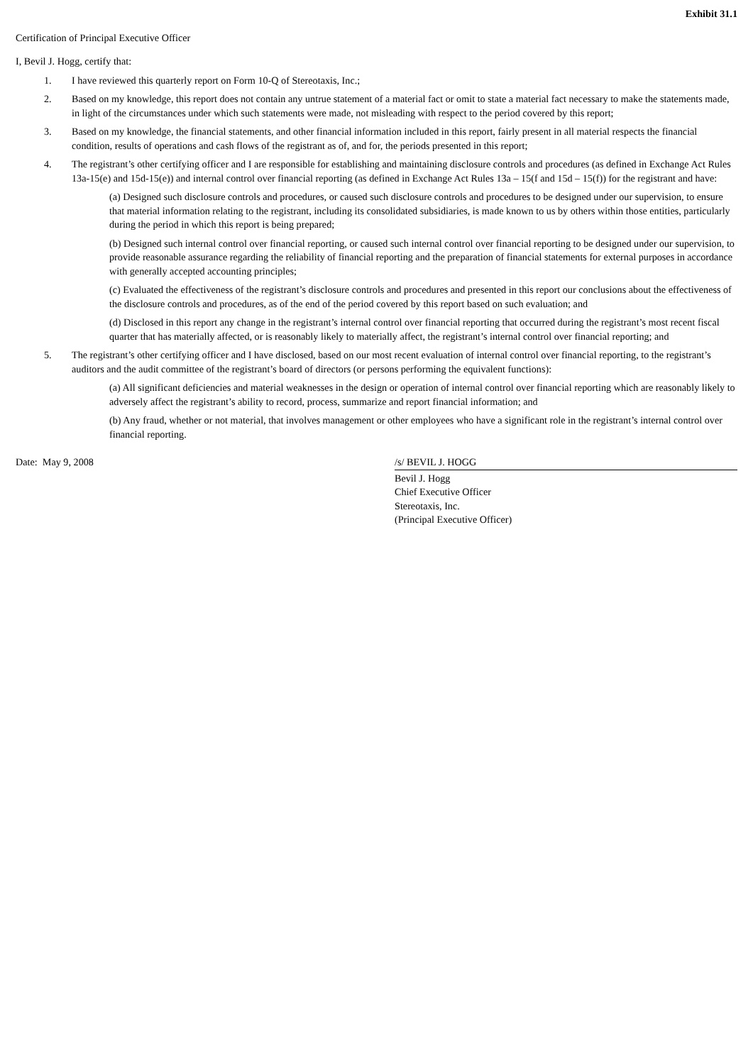Exhibit 31.1
Certification of Principal Executive Officer
I, Bevil J. Hogg, certify that:
1. I have reviewed this quarterly report on Form 10-Q of Stereotaxis, Inc.;
2. Based on my knowledge, this report does not contain any untrue statement of a material fact or omit to state a material fact necessary to make the statements made, in light of the circumstances under which such statements were made, not misleading with respect to the period covered by this report;
3. Based on my knowledge, the financial statements, and other financial information included in this report, fairly present in all material respects the financial condition, results of operations and cash flows of the registrant as of, and for, the periods presented in this report;
4. The registrant’s other certifying officer and I are responsible for establishing and maintaining disclosure controls and procedures (as defined in Exchange Act Rules 13a-15(e) and 15d-15(e)) and internal control over financial reporting (as defined in Exchange Act Rules 13a – 15(f and 15d – 15(f)) for the registrant and have:
(a) Designed such disclosure controls and procedures, or caused such disclosure controls and procedures to be designed under our supervision, to ensure that material information relating to the registrant, including its consolidated subsidiaries, is made known to us by others within those entities, particularly during the period in which this report is being prepared;
(b) Designed such internal control over financial reporting, or caused such internal control over financial reporting to be designed under our supervision, to provide reasonable assurance regarding the reliability of financial reporting and the preparation of financial statements for external purposes in accordance with generally accepted accounting principles;
(c) Evaluated the effectiveness of the registrant’s disclosure controls and procedures and presented in this report our conclusions about the effectiveness of the disclosure controls and procedures, as of the end of the period covered by this report based on such evaluation; and
(d) Disclosed in this report any change in the registrant’s internal control over financial reporting that occurred during the registrant’s most recent fiscal quarter that has materially affected, or is reasonably likely to materially affect, the registrant’s internal control over financial reporting; and
5. The registrant’s other certifying officer and I have disclosed, based on our most recent evaluation of internal control over financial reporting, to the registrant’s auditors and the audit committee of the registrant’s board of directors (or persons performing the equivalent functions):
(a) All significant deficiencies and material weaknesses in the design or operation of internal control over financial reporting which are reasonably likely to adversely affect the registrant’s ability to record, process, summarize and report financial information; and
(b) Any fraud, whether or not material, that involves management or other employees who have a significant role in the registrant’s internal control over financial reporting.
Date: May 9, 2008 /s/ BEVIL J. HOGG
Bevil J. Hogg
Chief Executive Officer
Stereotaxis, Inc.
(Principal Executive Officer)